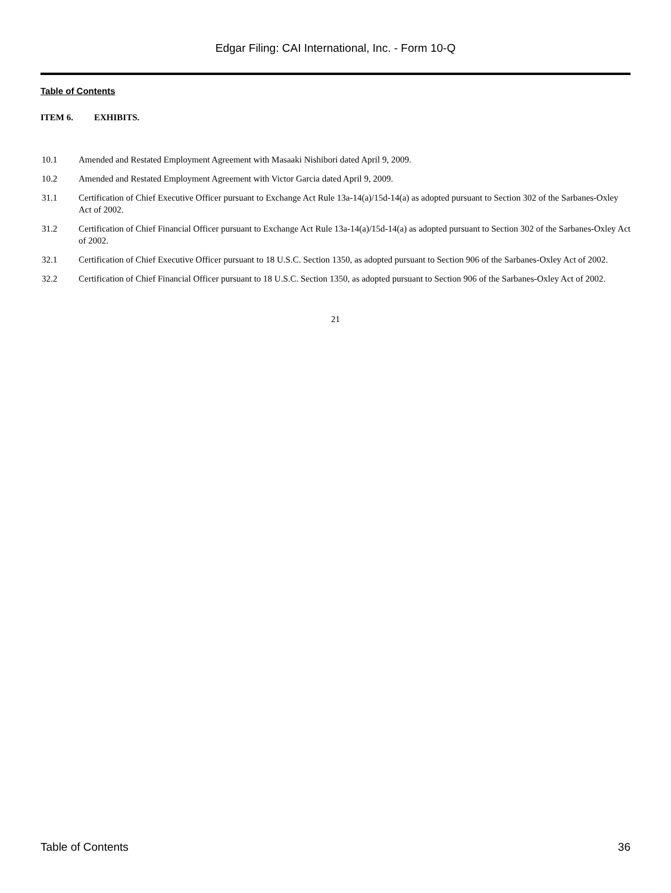Edgar Filing: CAI International, Inc. - Form 10-Q
Table of Contents
ITEM 6. EXHIBITS.
| 10.1 | Amended and Restated Employment Agreement with Masaaki Nishibori dated April 9, 2009. |
| 10.2 | Amended and Restated Employment Agreement with Victor Garcia dated April 9, 2009. |
| 31.1 | Certification of Chief Executive Officer pursuant to Exchange Act Rule 13a-14(a)/15d-14(a) as adopted pursuant to Section 302 of the Sarbanes-Oxley Act of 2002. |
| 31.2 | Certification of Chief Financial Officer pursuant to Exchange Act Rule 13a-14(a)/15d-14(a) as adopted pursuant to Section 302 of the Sarbanes-Oxley Act of 2002. |
| 32.1 | Certification of Chief Executive Officer pursuant to 18 U.S.C. Section 1350, as adopted pursuant to Section 906 of the Sarbanes-Oxley Act of 2002. |
| 32.2 | Certification of Chief Financial Officer pursuant to 18 U.S.C. Section 1350, as adopted pursuant to Section 906 of the Sarbanes-Oxley Act of 2002. |
21
Table of Contents 36